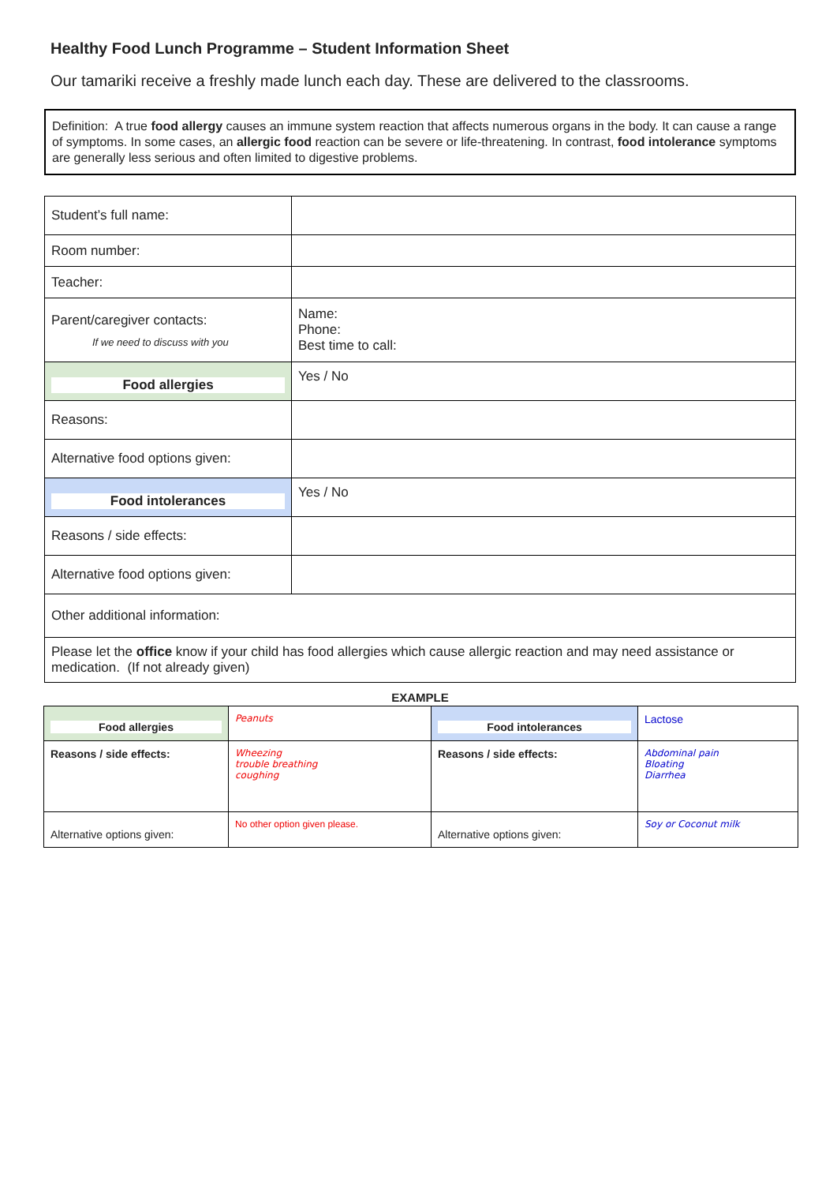Healthy Food Lunch Programme – Student Information Sheet
Our tamariki receive a freshly made lunch each day. These are delivered to the classrooms.
Definition: A true food allergy causes an immune system reaction that affects numerous organs in the body. It can cause a range of symptoms. In some cases, an allergic food reaction can be severe or life-threatening. In contrast, food intolerance symptoms are generally less serious and often limited to digestive problems.
| Student’s full name: | |
| Room number: | |
| Teacher: | |
| Parent/caregiver contacts: If we need to discuss with you | Name: Phone: Best time to call: |
| Food allergies | Yes / No |
| Reasons: | |
| Alternative food options given: | |
| Food intolerances | Yes / No |
| Reasons / side effects: | |
| Alternative food options given: | |
| Other additional information: | |
| Please let the office know if your child has food allergies which cause allergic reaction and may need assistance or medication. (If not already given) | |
EXAMPLE
| Food allergies | Peanuts | Food intolerances | Lactose |
| Reasons / side effects: | Wheezing trouble breathing coughing | Reasons / side effects: | Abdominal pain Bloating Diarrhea |
| Alternative options given: | No other option given please. | Alternative options given: | Soy or Coconut milk |